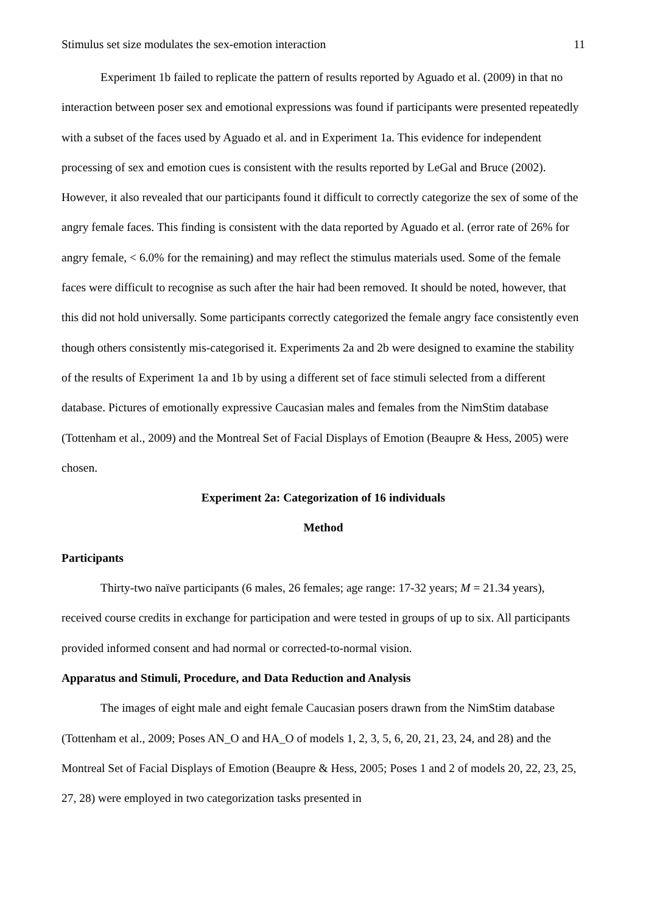Stimulus set size modulates the sex-emotion interaction 11
Experiment 1b failed to replicate the pattern of results reported by Aguado et al. (2009) in that no interaction between poser sex and emotional expressions was found if participants were presented repeatedly with a subset of the faces used by Aguado et al. and in Experiment 1a. This evidence for independent processing of sex and emotion cues is consistent with the results reported by LeGal and Bruce (2002). However, it also revealed that our participants found it difficult to correctly categorize the sex of some of the angry female faces. This finding is consistent with the data reported by Aguado et al. (error rate of 26% for angry female, < 6.0% for the remaining) and may reflect the stimulus materials used. Some of the female faces were difficult to recognise as such after the hair had been removed. It should be noted, however, that this did not hold universally. Some participants correctly categorized the female angry face consistently even though others consistently mis-categorised it. Experiments 2a and 2b were designed to examine the stability of the results of Experiment 1a and 1b by using a different set of face stimuli selected from a different database. Pictures of emotionally expressive Caucasian males and females from the NimStim database (Tottenham et al., 2009) and the Montreal Set of Facial Displays of Emotion (Beaupre & Hess, 2005) were chosen.
Experiment 2a: Categorization of 16 individuals
Method
Participants
Thirty-two naïve participants (6 males, 26 females; age range: 17-32 years; M = 21.34 years), received course credits in exchange for participation and were tested in groups of up to six. All participants provided informed consent and had normal or corrected-to-normal vision.
Apparatus and Stimuli, Procedure, and Data Reduction and Analysis
The images of eight male and eight female Caucasian posers drawn from the NimStim database (Tottenham et al., 2009; Poses AN_O and HA_O of models 1, 2, 3, 5, 6, 20, 21, 23, 24, and 28) and the Montreal Set of Facial Displays of Emotion (Beaupre & Hess, 2005; Poses 1 and 2 of models 20, 22, 23, 25, 27, 28) were employed in two categorization tasks presented in